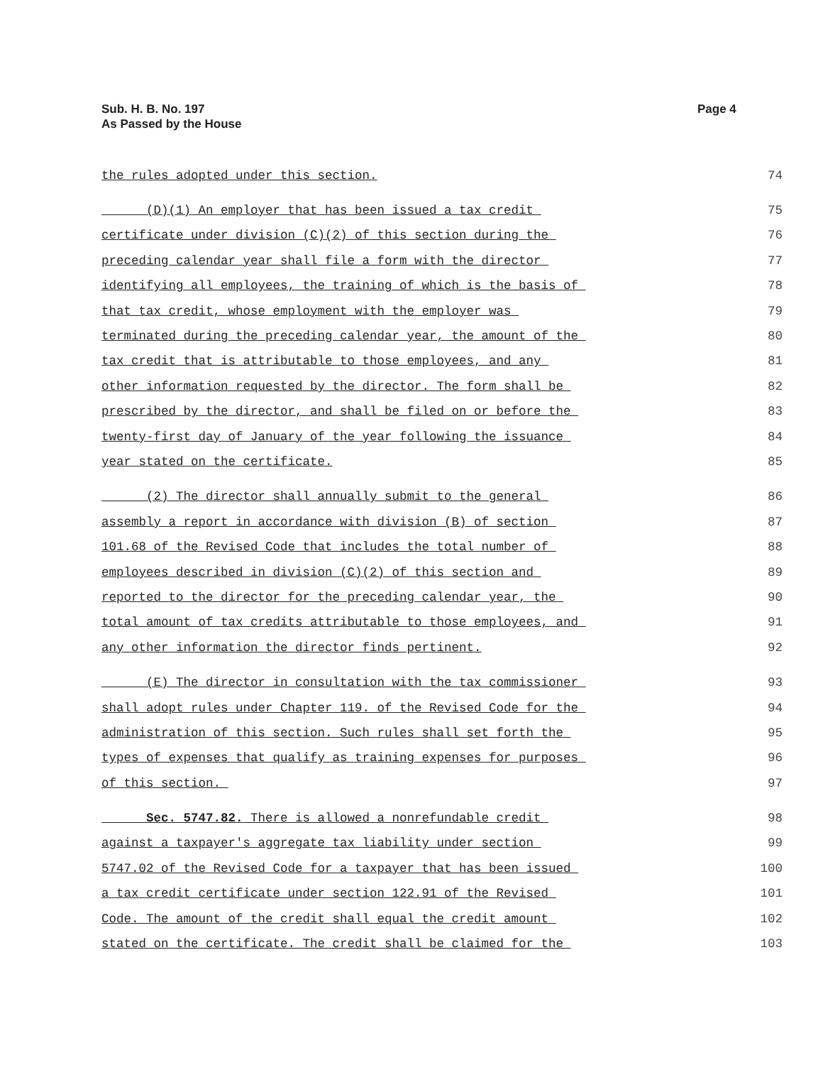Sub. H. B. No. 197
As Passed by the House
Page 4
the rules adopted under this section. 74
(D)(1) An employer that has been issued a tax credit 75
certificate under division (C)(2) of this section during the 76
preceding calendar year shall file a form with the director 77
identifying all employees, the training of which is the basis of 78
that tax credit, whose employment with the employer was 79
terminated during the preceding calendar year, the amount of the 80
tax credit that is attributable to those employees, and any 81
other information requested by the director. The form shall be 82
prescribed by the director, and shall be filed on or before the 83
twenty-first day of January of the year following the issuance 84
year stated on the certificate. 85
(2) The director shall annually submit to the general 86
assembly a report in accordance with division (B) of section 87
101.68 of the Revised Code that includes the total number of 88
employees described in division (C)(2) of this section and 89
reported to the director for the preceding calendar year, the 90
total amount of tax credits attributable to those employees, and 91
any other information the director finds pertinent. 92
(E) The director in consultation with the tax commissioner 93
shall adopt rules under Chapter 119. of the Revised Code for the 94
administration of this section. Such rules shall set forth the 95
types of expenses that qualify as training expenses for purposes 96
of this section. 97
Sec. 5747.82. There is allowed a nonrefundable credit 98
against a taxpayer's aggregate tax liability under section 99
5747.02 of the Revised Code for a taxpayer that has been issued 100
a tax credit certificate under section 122.91 of the Revised 101
Code. The amount of the credit shall equal the credit amount 102
stated on the certificate. The credit shall be claimed for the 103